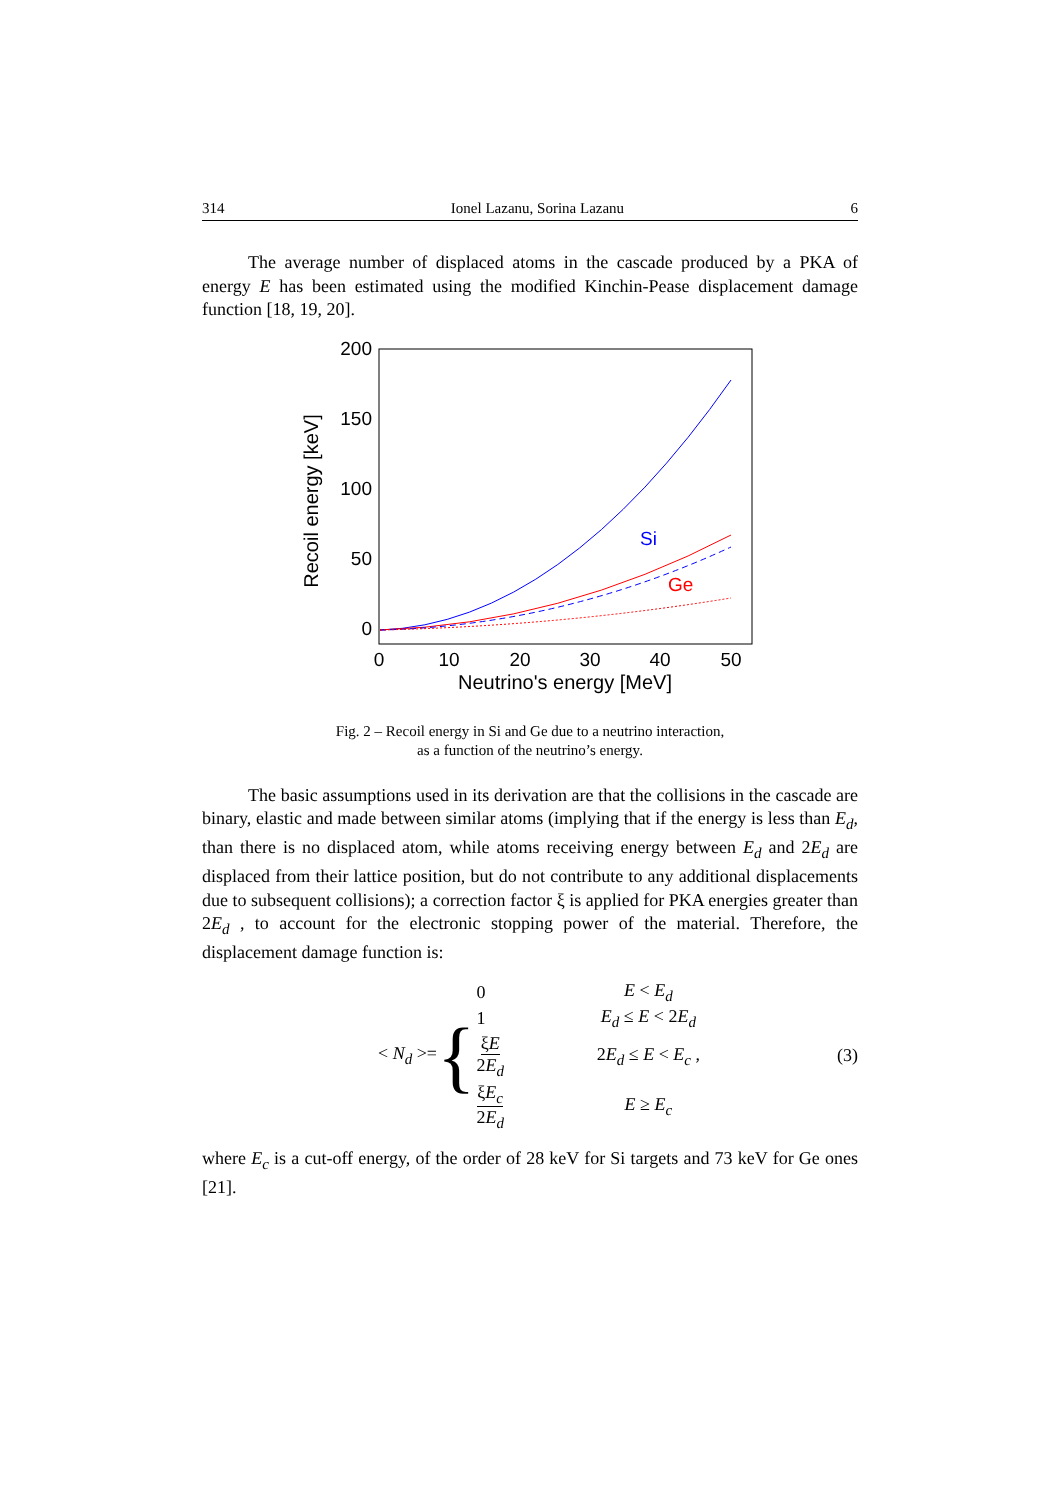314 Ionel Lazanu, Sorina Lazanu 6
The average number of displaced atoms in the cascade produced by a PKA of energy E has been estimated using the modified Kinchin-Pease displacement damage function [18, 19, 20].
200
150
100
50
0
0
10
20
30
40
50
Neutrino's energy [MeV]
Recoil energy [keV]
Si
Ge
Fig. 2 – Recoil energy in Si and Ge due to a neutrino interaction,
as a function of the neutrino’s energy.
The basic assumptions used in its derivation are that the collisions in the cascade are binary, elastic and made between similar atoms (implying that if the energy is less than E<sub>d</sub>, than there is no displaced atom, while atoms receiving energy between E<sub>d</sub> and 2E<sub>d</sub> are displaced from their lattice position, but do not contribute to any additional displacements due to subsequent collisions); a correction factor ξ is applied for PKA energies greater than 2E<sub>d</sub> , to account for the electronic stopping power of the material. Therefore, the displacement damage function is:
< N<sub>d</sub> >= {
| 0 | E < E<sub>d</sub> |
| 1 | E<sub>d</sub> ≤ E < 2 E<sub>d</sub> |
| ξ E 2 E<sub>d</sub> | 2 E<sub>d</sub> ≤ E < E<sub>c</sub> , |
| ξ E<sub>c</sub> 2 E<sub>d</sub> | E ≥ E<sub>c</sub> |
(3)
where E<sub>c</sub> is a cut-off energy, of the order of 28 keV for Si targets and 73 keV for Ge ones [21].